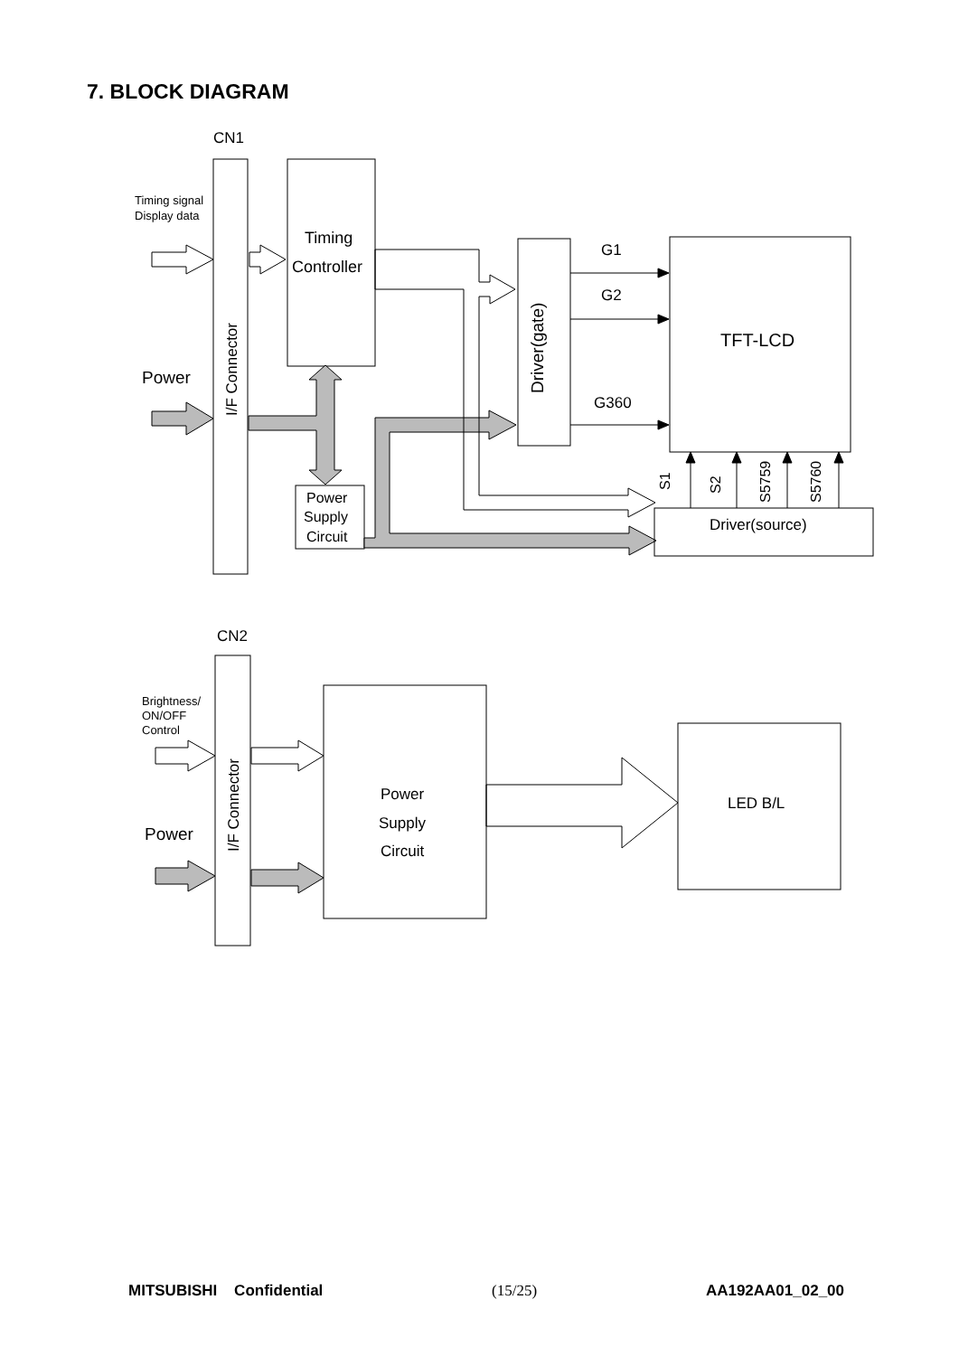7. BLOCK DIAGRAM
CN1
I/F Connector
Timing signal
Display data
Power
Timing
Controller
Power
Supply
Circuit
Driver(gate)
G1
G2
G360
TFT-LCD
Driver(source)
S1
S2
S5759
S5760
CN2
I/F Connector
Brightness/
ON/OFF
Control
Power
Power
Supply
Circuit
LED B/L
MITSUBISHI Confidential (15/25) AA192AA01_02_00